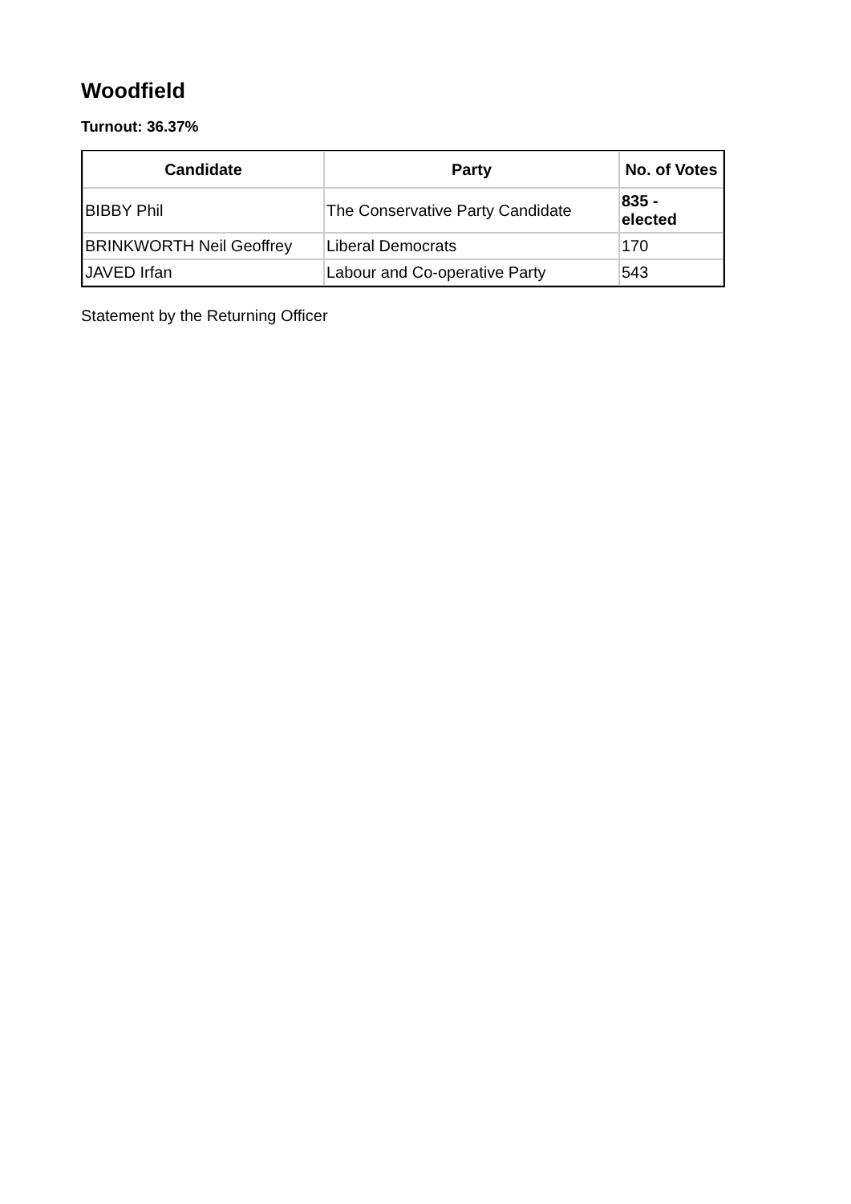Woodfield
Turnout: 36.37%
| Candidate | Party | No. of Votes |
| --- | --- | --- |
| BIBBY Phil | The Conservative Party Candidate | 835 - elected |
| BRINKWORTH Neil Geoffrey | Liberal Democrats | 170 |
| JAVED Irfan | Labour and Co-operative Party | 543 |
Statement by the Returning Officer